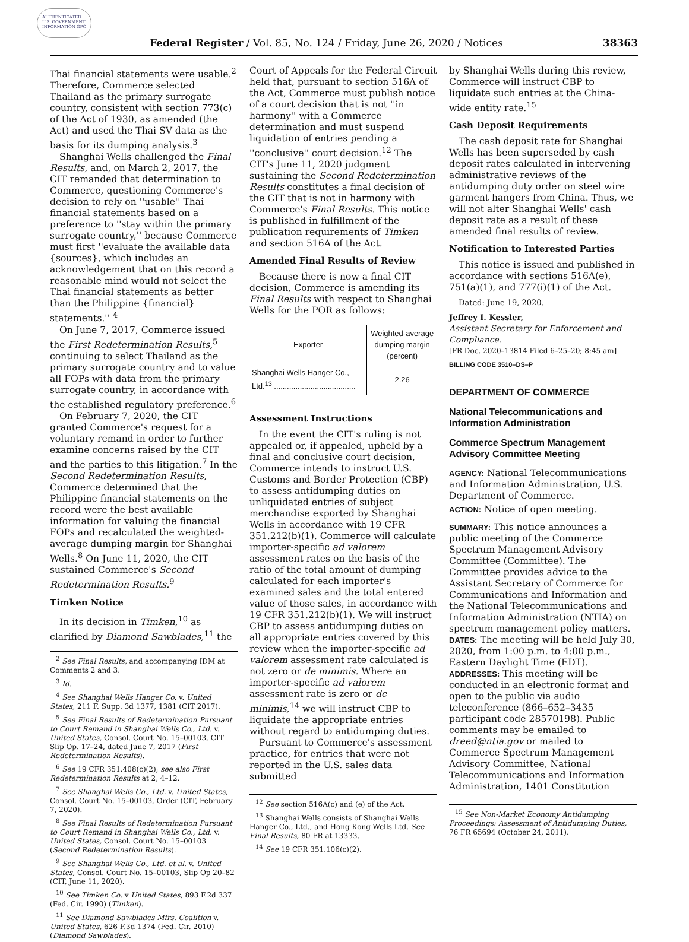AUTHENTICATED U.S. GOVERNMENT INFORMATION GPO
Federal Register / Vol. 85, No. 124 / Friday, June 26, 2020 / Notices 38363
Thai financial statements were usable.<sup>2</sup> Therefore, Commerce selected Thailand as the primary surrogate country, consistent with section 773(c) of the Act of 1930, as amended (the Act) and used the Thai SV data as the basis for its dumping analysis.<sup>3</sup>
Shanghai Wells challenged the Final Results, and, on March 2, 2017, the CIT remanded that determination to Commerce, questioning Commerce's decision to rely on ''usable'' Thai financial statements based on a preference to ''stay within the primary surrogate country,'' because Commerce must first ''evaluate the available data {sources}, which includes an acknowledgement that on this record a reasonable mind would not select the Thai financial statements as better than the Philippine {financial} statements.'' <sup>4</sup>
On June 7, 2017, Commerce issued the First Redetermination Results,<sup>5</sup> continuing to select Thailand as the primary surrogate country and to value all FOPs with data from the primary surrogate country, in accordance with the established regulatory preference.<sup>6</sup>
On February 7, 2020, the CIT granted Commerce's request for a voluntary remand in order to further examine concerns raised by the CIT and the parties to this litigation.<sup>7</sup> In the Second Redetermination Results, Commerce determined that the Philippine financial statements on the record were the best available information for valuing the financial FOPs and recalculated the weighted-average dumping margin for Shanghai Wells.<sup>8</sup> On June 11, 2020, the CIT sustained Commerce's Second Redetermination Results.<sup>9</sup>
Timken Notice
In its decision in Timken,<sup>10</sup> as clarified by Diamond Sawblades,<sup>11</sup> the
<sup>2</sup> See Final Results, and accompanying IDM at Comments 2 and 3.
<sup>3</sup> Id.
<sup>4</sup> See Shanghai Wells Hanger Co. v. United States, 211 F. Supp. 3d 1377, 1381 (CIT 2017).
<sup>5</sup> See Final Results of Redetermination Pursuant to Court Remand in Shanghai Wells Co., Ltd. v. United States, Consol. Court No. 15–00103, CIT Slip Op. 17–24, dated June 7, 2017 (First Redetermination Results).
<sup>6</sup> See 19 CFR 351.408(c)(2); see also First Redetermination Results at 2, 4–12.
<sup>7</sup> See Shanghai Wells Co., Ltd. v. United States, Consol. Court No. 15–00103, Order (CIT, February 7, 2020).
<sup>8</sup> See Final Results of Redetermination Pursuant to Court Remand in Shanghai Wells Co., Ltd. v. United States, Consol. Court No. 15–00103 (Second Redetermination Results).
<sup>9</sup> See Shanghai Wells Co., Ltd. et al. v. United States, Consol. Court No. 15–00103, Slip Op 20–82 (CIT, June 11, 2020).
<sup>10</sup> See Timken Co. v United States, 893 F.2d 337 (Fed. Cir. 1990) (Timken).
<sup>11</sup> See Diamond Sawblades Mfrs. Coalition v. United States, 626 F.3d 1374 (Fed. Cir. 2010) (Diamond Sawblades).
Court of Appeals for the Federal Circuit held that, pursuant to section 516A of the Act, Commerce must publish notice of a court decision that is not ''in harmony'' with a Commerce determination and must suspend liquidation of entries pending a ''conclusive'' court decision.<sup>12</sup> The CIT's June 11, 2020 judgment sustaining the Second Redetermination Results constitutes a final decision of the CIT that is not in harmony with Commerce's Final Results. This notice is published in fulfillment of the publication requirements of Timken and section 516A of the Act.
Amended Final Results of Review
Because there is now a final CIT decision, Commerce is amending its Final Results with respect to Shanghai Wells for the POR as follows:
| Exporter | Weighted-average dumping margin (percent) |
| --- | --- |
| Shanghai Wells Hanger Co., Ltd.<sup>13</sup> ...................................... | 2.26 |
Assessment Instructions
In the event the CIT's ruling is not appealed or, if appealed, upheld by a final and conclusive court decision, Commerce intends to instruct U.S. Customs and Border Protection (CBP) to assess antidumping duties on unliquidated entries of subject merchandise exported by Shanghai Wells in accordance with 19 CFR 351.212(b)(1). Commerce will calculate importer-specific ad valorem assessment rates on the basis of the ratio of the total amount of dumping calculated for each importer's examined sales and the total entered value of those sales, in accordance with 19 CFR 351.212(b)(1). We will instruct CBP to assess antidumping duties on all appropriate entries covered by this review when the importer-specific ad valorem assessment rate calculated is not zero or de minimis. Where an importer-specific ad valorem assessment rate is zero or de minimis,<sup>14</sup> we will instruct CBP to liquidate the appropriate entries without regard to antidumping duties.
Pursuant to Commerce's assessment practice, for entries that were not reported in the U.S. sales data submitted
<sup>12</sup> See section 516A(c) and (e) of the Act.
<sup>13</sup> Shanghai Wells consists of Shanghai Wells Hanger Co., Ltd., and Hong Kong Wells Ltd. See Final Results, 80 FR at 13333.
<sup>14</sup> See 19 CFR 351.106(c)(2).
by Shanghai Wells during this review, Commerce will instruct CBP to liquidate such entries at the China-wide entity rate.<sup>15</sup>
Cash Deposit Requirements
The cash deposit rate for Shanghai Wells has been superseded by cash deposit rates calculated in intervening administrative reviews of the antidumping duty order on steel wire garment hangers from China. Thus, we will not alter Shanghai Wells' cash deposit rate as a result of these amended final results of review.
Notification to Interested Parties
This notice is issued and published in accordance with sections 516A(e), 751(a)(1), and 777(i)(1) of the Act.
Dated: June 19, 2020.
Jeffrey I. Kessler,
Assistant Secretary for Enforcement and Compliance.
[FR Doc. 2020–13814 Filed 6–25–20; 8:45 am]
BILLING CODE 3510–DS–P
DEPARTMENT OF COMMERCE
National Telecommunications and Information Administration
Commerce Spectrum Management Advisory Committee Meeting
AGENCY: National Telecommunications and Information Administration, U.S. Department of Commerce.
ACTION: Notice of open meeting.
SUMMARY: This notice announces a public meeting of the Commerce Spectrum Management Advisory Committee (Committee). The Committee provides advice to the Assistant Secretary of Commerce for Communications and Information and the National Telecommunications and Information Administration (NTIA) on spectrum management policy matters.
DATES: The meeting will be held July 30, 2020, from 1:00 p.m. to 4:00 p.m., Eastern Daylight Time (EDT).
ADDRESSES: This meeting will be conducted in an electronic format and open to the public via audio teleconference (866–652–3435 participant code 28570198). Public comments may be emailed to dreed@ntia.gov or mailed to Commerce Spectrum Management Advisory Committee, National Telecommunications and Information Administration, 1401 Constitution
<sup>15</sup> See Non-Market Economy Antidumping Proceedings: Assessment of Antidumping Duties, 76 FR 65694 (October 24, 2011).